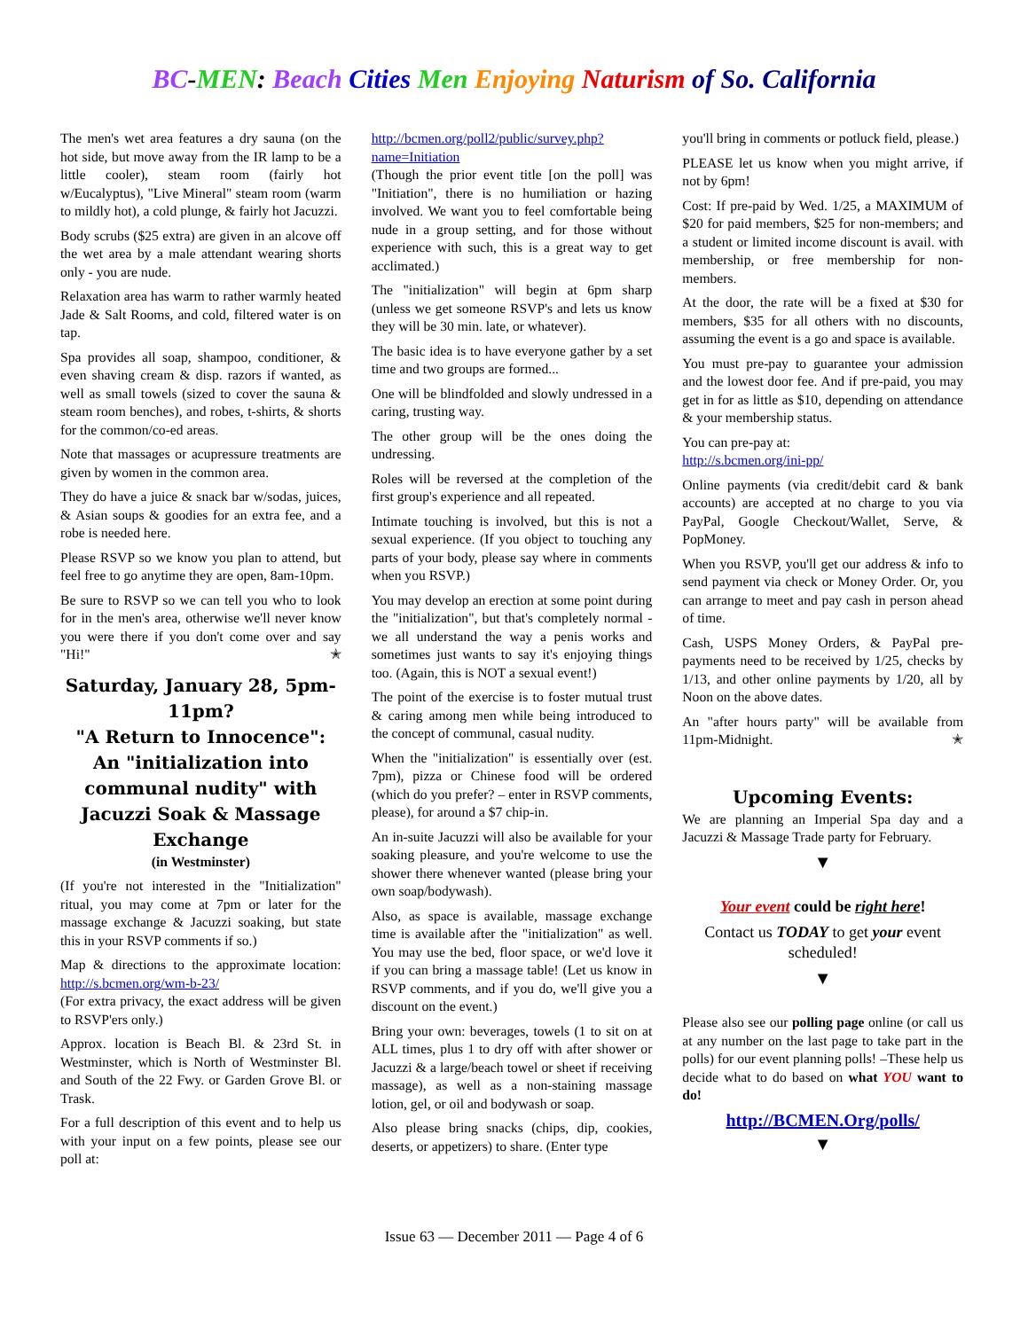BC-MEN: Beach Cities Men Enjoying Naturism of So. California
The men's wet area features a dry sauna (on the hot side, but move away from the IR lamp to be a little cooler), steam room (fairly hot w/Eucalyptus), "Live Mineral" steam room (warm to mildly hot), a cold plunge, & fairly hot Jacuzzi.
Body scrubs ($25 extra) are given in an alcove off the wet area by a male attendant wearing shorts only - you are nude.
Relaxation area has warm to rather warmly heated Jade & Salt Rooms, and cold, filtered water is on tap.
Spa provides all soap, shampoo, conditioner, & even shaving cream & disp. razors if wanted, as well as small towels (sized to cover the sauna & steam room benches), and robes, t-shirts, & shorts for the common/co-ed areas.
Note that massages or acupressure treatments are given by women in the common area.
They do have a juice & snack bar w/sodas, juices, & Asian soups & goodies for an extra fee, and a robe is needed here.
Please RSVP so we know you plan to attend, but feel free to go anytime they are open, 8am-10pm.
Be sure to RSVP so we can tell you who to look for in the men's area, otherwise we'll never know you were there if you don't come over and say "Hi!" ✭
Saturday, January 28, 5pm-11pm?
"A Return to Innocence":
An "initialization into communal nudity" with Jacuzzi Soak & Massage Exchange
(in Westminster)
(If you're not interested in the "Initialization" ritual, you may come at 7pm or later for the massage exchange & Jacuzzi soaking, but state this in your RSVP comments if so.)
Map & directions to the approximate location: http://s.bcmen.org/wm-b-23/
(For extra privacy, the exact address will be given to RSVP'ers only.)
Approx. location is Beach Bl. & 23rd St. in Westminster, which is North of Westminster Bl. and South of the 22 Fwy. or Garden Grove Bl. or Trask.
For a full description of this event and to help us with your input on a few points, please see our poll at:
http://bcmen.org/poll2/public/survey.php?name=Initiation
(Though the prior event title [on the poll] was "Initiation", there is no humiliation or hazing involved. We want you to feel comfortable being nude in a group setting, and for those without experience with such, this is a great way to get acclimated.)
The "initialization" will begin at 6pm sharp (unless we get someone RSVP's and lets us know they will be 30 min. late, or whatever).
The basic idea is to have everyone gather by a set time and two groups are formed...
One will be blindfolded and slowly undressed in a caring, trusting way.
The other group will be the ones doing the undressing.
Roles will be reversed at the completion of the first group's experience and all repeated.
Intimate touching is involved, but this is not a sexual experience. (If you object to touching any parts of your body, please say where in comments when you RSVP.)
You may develop an erection at some point during the "initialization", but that's completely normal - we all understand the way a penis works and sometimes just wants to say it's enjoying things too. (Again, this is NOT a sexual event!)
The point of the exercise is to foster mutual trust & caring among men while being introduced to the concept of communal, casual nudity.
When the "initialization" is essentially over (est. 7pm), pizza or Chinese food will be ordered (which do you prefer? – enter in RSVP comments, please), for around a $7 chip-in.
An in-suite Jacuzzi will also be available for your soaking pleasure, and you're welcome to use the shower there whenever wanted (please bring your own soap/bodywash).
Also, as space is available, massage exchange time is available after the "initialization" as well. You may use the bed, floor space, or we'd love it if you can bring a massage table! (Let us know in RSVP comments, and if you do, we'll give you a discount on the event.)
Bring your own: beverages, towels (1 to sit on at ALL times, plus 1 to dry off with after shower or Jacuzzi & a large/beach towel or sheet if receiving massage), as well as a non-staining massage lotion, gel, or oil and bodywash or soap.
Also please bring snacks (chips, dip, cookies, deserts, or appetizers) to share. (Enter type
you'll bring in comments or potluck field, please.)
PLEASE let us know when you might arrive, if not by 6pm!
Cost: If pre-paid by Wed. 1/25, a MAXIMUM of $20 for paid members, $25 for non-members; and a student or limited income discount is avail. with membership, or free membership for non-members.
At the door, the rate will be a fixed at $30 for members, $35 for all others with no discounts, assuming the event is a go and space is available.
You must pre-pay to guarantee your admission and the lowest door fee. And if pre-paid, you may get in for as little as $10, depending on attendance & your membership status.
You can pre-pay at:
http://s.bcmen.org/ini-pp/
Online payments (via credit/debit card & bank accounts) are accepted at no charge to you via PayPal, Google Checkout/Wallet, Serve, & PopMoney.
When you RSVP, you'll get our address & info to send payment via check or Money Order. Or, you can arrange to meet and pay cash in person ahead of time.
Cash, USPS Money Orders, & PayPal pre-payments need to be received by 1/25, checks by 1/13, and other online payments by 1/20, all by Noon on the above dates.
An "after hours party" will be available from 11pm-Midnight. ✭
Upcoming Events:
We are planning an Imperial Spa day and a Jacuzzi & Massage Trade party for February.
▼
Your event could be right here!
Contact us TODAY to get your event scheduled!
▼
Please also see our polling page online (or call us at any number on the last page to take part in the polls) for our event planning polls! –These help us decide what to do based on what YOU want to do!
http://BCMEN.Org/polls/
▼
Issue 63 — December 2011 — Page 4 of 6